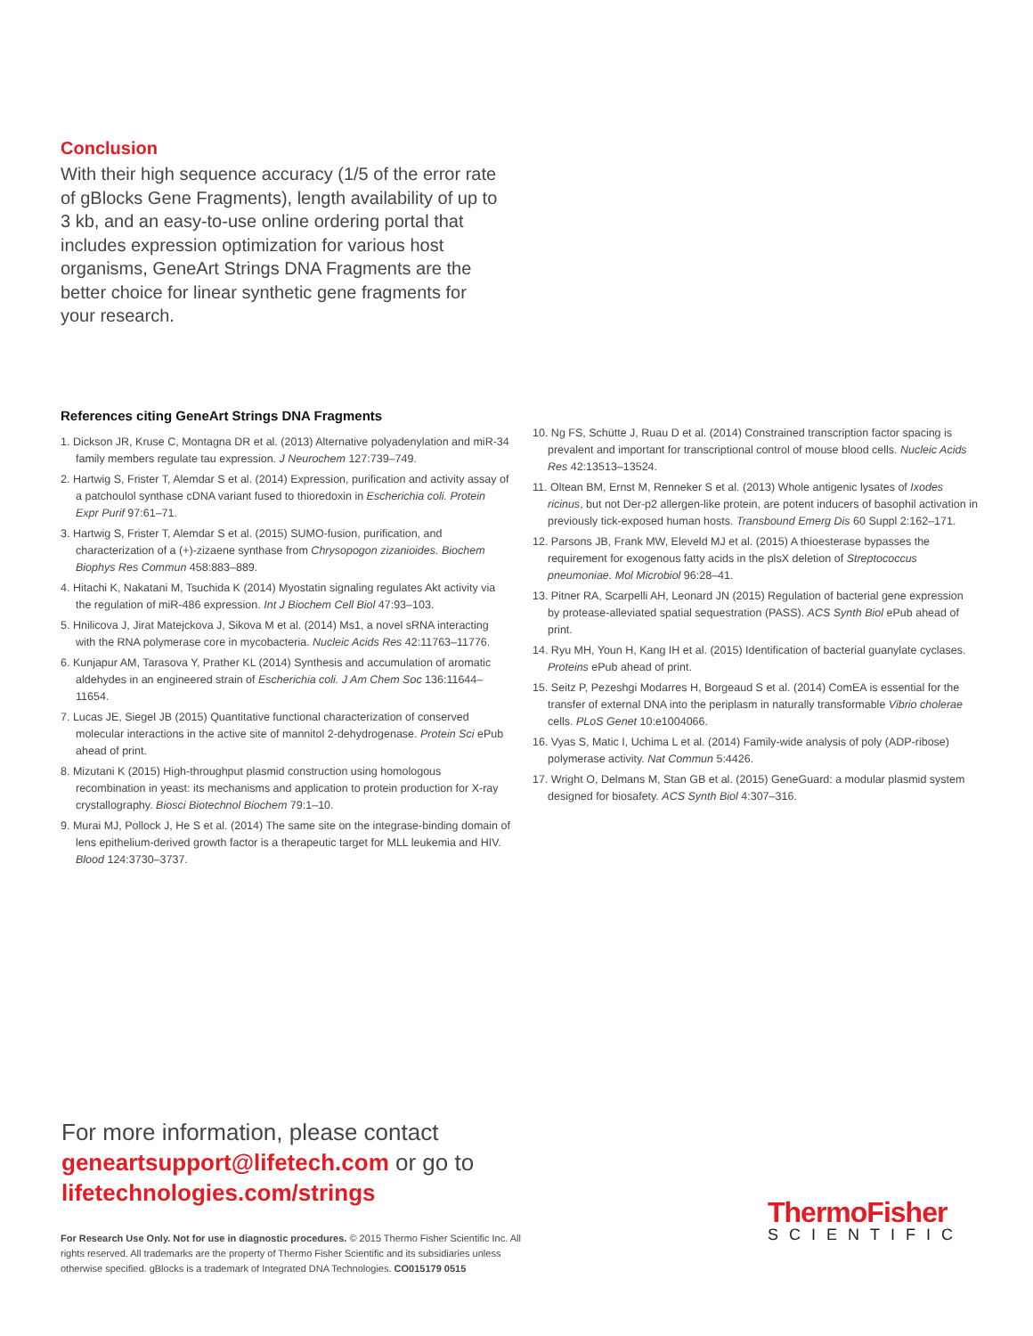Conclusion
With their high sequence accuracy (1/5 of the error rate of gBlocks Gene Fragments), length availability of up to 3 kb, and an easy-to-use online ordering portal that includes expression optimization for various host organisms, GeneArt Strings DNA Fragments are the better choice for linear synthetic gene fragments for your research.
References citing GeneArt Strings DNA Fragments
1. Dickson JR, Kruse C, Montagna DR et al. (2013) Alternative polyadenylation and miR-34 family members regulate tau expression. J Neurochem 127:739–749.
2. Hartwig S, Frister T, Alemdar S et al. (2014) Expression, purification and activity assay of a patchoulol synthase cDNA variant fused to thioredoxin in Escherichia coli. Protein Expr Purif 97:61–71.
3. Hartwig S, Frister T, Alemdar S et al. (2015) SUMO-fusion, purification, and characterization of a (+)-zizaene synthase from Chrysopogon zizanioides. Biochem Biophys Res Commun 458:883–889.
4. Hitachi K, Nakatani M, Tsuchida K (2014) Myostatin signaling regulates Akt activity via the regulation of miR-486 expression. Int J Biochem Cell Biol 47:93–103.
5. Hnilicova J, Jirat Matejckova J, Sikova M et al. (2014) Ms1, a novel sRNA interacting with the RNA polymerase core in mycobacteria. Nucleic Acids Res 42:11763–11776.
6. Kunjapur AM, Tarasova Y, Prather KL (2014) Synthesis and accumulation of aromatic aldehydes in an engineered strain of Escherichia coli. J Am Chem Soc 136:11644–11654.
7. Lucas JE, Siegel JB (2015) Quantitative functional characterization of conserved molecular interactions in the active site of mannitol 2-dehydrogenase. Protein Sci ePub ahead of print.
8. Mizutani K (2015) High-throughput plasmid construction using homologous recombination in yeast: its mechanisms and application to protein production for X-ray crystallography. Biosci Biotechnol Biochem 79:1–10.
9. Murai MJ, Pollock J, He S et al. (2014) The same site on the integrase-binding domain of lens epithelium-derived growth factor is a therapeutic target for MLL leukemia and HIV. Blood 124:3730–3737.
10. Ng FS, Schütte J, Ruau D et al. (2014) Constrained transcription factor spacing is prevalent and important for transcriptional control of mouse blood cells. Nucleic Acids Res 42:13513–13524.
11. Oltean BM, Ernst M, Renneker S et al. (2013) Whole antigenic lysates of Ixodes ricinus, but not Der-p2 allergen-like protein, are potent inducers of basophil activation in previously tick-exposed human hosts. Transbound Emerg Dis 60 Suppl 2:162–171.
12. Parsons JB, Frank MW, Eleveld MJ et al. (2015) A thioesterase bypasses the requirement for exogenous fatty acids in the plsX deletion of Streptococcus pneumoniae. Mol Microbiol 96:28–41.
13. Pitner RA, Scarpelli AH, Leonard JN (2015) Regulation of bacterial gene expression by protease-alleviated spatial sequestration (PASS). ACS Synth Biol ePub ahead of print.
14. Ryu MH, Youn H, Kang IH et al. (2015) Identification of bacterial guanylate cyclases. Proteins ePub ahead of print.
15. Seitz P, Pezeshgi Modarres H, Borgeaud S et al. (2014) ComEA is essential for the transfer of external DNA into the periplasm in naturally transformable Vibrio cholerae cells. PLoS Genet 10:e1004066.
16. Vyas S, Matic I, Uchima L et al. (2014) Family-wide analysis of poly (ADP-ribose) polymerase activity. Nat Commun 5:4426.
17. Wright O, Delmans M, Stan GB et al. (2015) GeneGuard: a modular plasmid system designed for biosafety. ACS Synth Biol 4:307–316.
For more information, please contact
geneartsupport@lifetech.com or go to
lifetechnologies.com/strings
For Research Use Only. Not for use in diagnostic procedures. © 2015 Thermo Fisher Scientific Inc. All rights reserved. All trademarks are the property of Thermo Fisher Scientific and its subsidiaries unless otherwise specified. gBlocks is a trademark of Integrated DNA Technologies. CO015179 0515
ThermoFisher
SCIENTIFIC